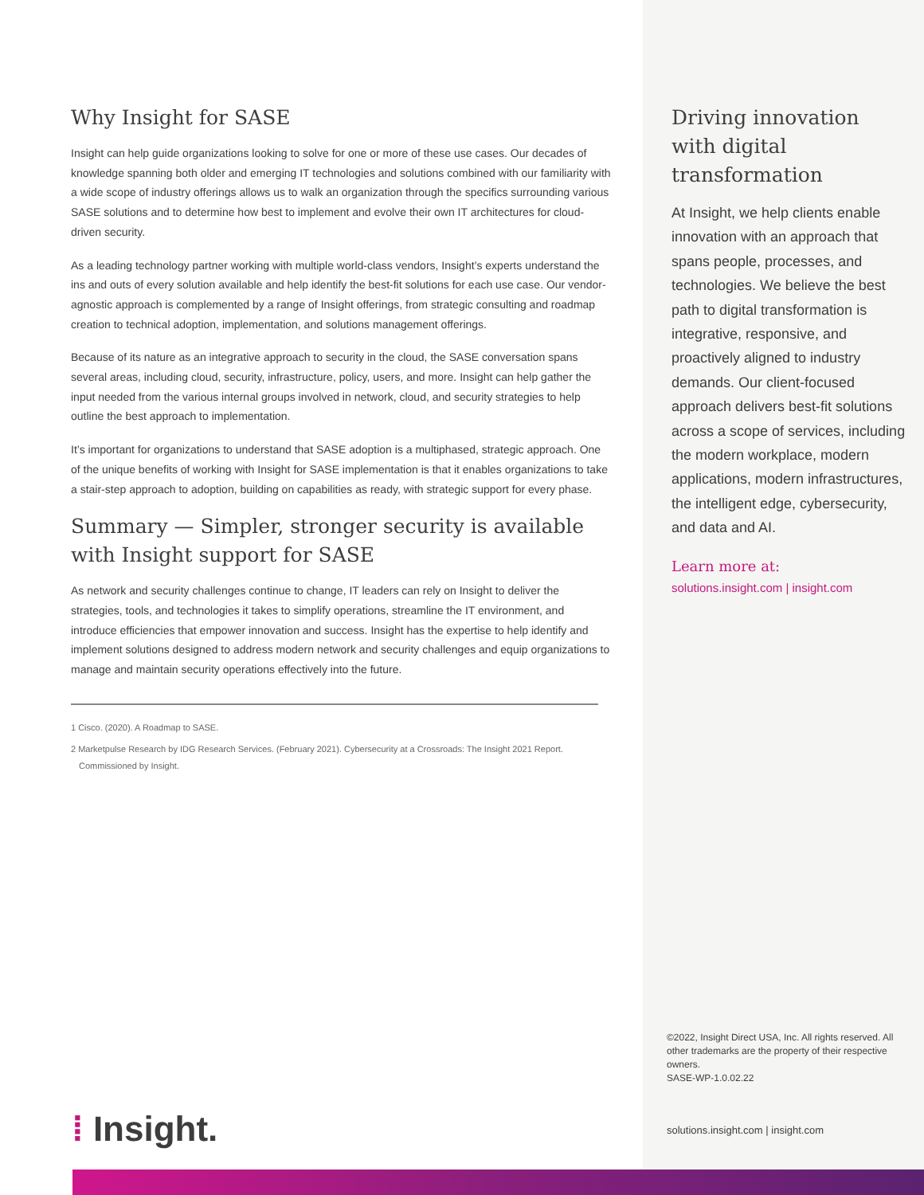Why Insight for SASE
Insight can help guide organizations looking to solve for one or more of these use cases. Our decades of knowledge spanning both older and emerging IT technologies and solutions combined with our familiarity with a wide scope of industry offerings allows us to walk an organization through the specifics surrounding various SASE solutions and to determine how best to implement and evolve their own IT architectures for cloud-driven security.
As a leading technology partner working with multiple world-class vendors, Insight’s experts understand the ins and outs of every solution available and help identify the best-fit solutions for each use case. Our vendor-agnostic approach is complemented by a range of Insight offerings, from strategic consulting and roadmap creation to technical adoption, implementation, and solutions management offerings.
Because of its nature as an integrative approach to security in the cloud, the SASE conversation spans several areas, including cloud, security, infrastructure, policy, users, and more. Insight can help gather the input needed from the various internal groups involved in network, cloud, and security strategies to help outline the best approach to implementation.
It’s important for organizations to understand that SASE adoption is a multiphased, strategic approach. One of the unique benefits of working with Insight for SASE implementation is that it enables organizations to take a stair-step approach to adoption, building on capabilities as ready, with strategic support for every phase.
Summary — Simpler, stronger security is available with Insight support for SASE
As network and security challenges continue to change, IT leaders can rely on Insight to deliver the strategies, tools, and technologies it takes to simplify operations, streamline the IT environment, and introduce efficiencies that empower innovation and success. Insight has the expertise to help identify and implement solutions designed to address modern network and security challenges and equip organizations to manage and maintain security operations effectively into the future.
1 Cisco. (2020). A Roadmap to SASE.
2 Marketpulse Research by IDG Research Services. (February 2021). Cybersecurity at a Crossroads: The Insight 2021 Report. Commissioned by Insight.
Driving innovation with digital transformation
At Insight, we help clients enable innovation with an approach that spans people, processes, and technologies. We believe the best path to digital transformation is integrative, responsive, and proactively aligned to industry demands. Our client-focused approach delivers best-fit solutions across a scope of services, including the modern workplace, modern applications, modern infrastructures, the intelligent edge, cybersecurity, and data and AI.
Learn more at:
solutions.insight.com | insight.com
©2022, Insight Direct USA, Inc. All rights reserved. All other trademarks are the property of their respective owners.
SASE-WP-1.0.02.22
solutions.insight.com | insight.com
⁞ Insight.